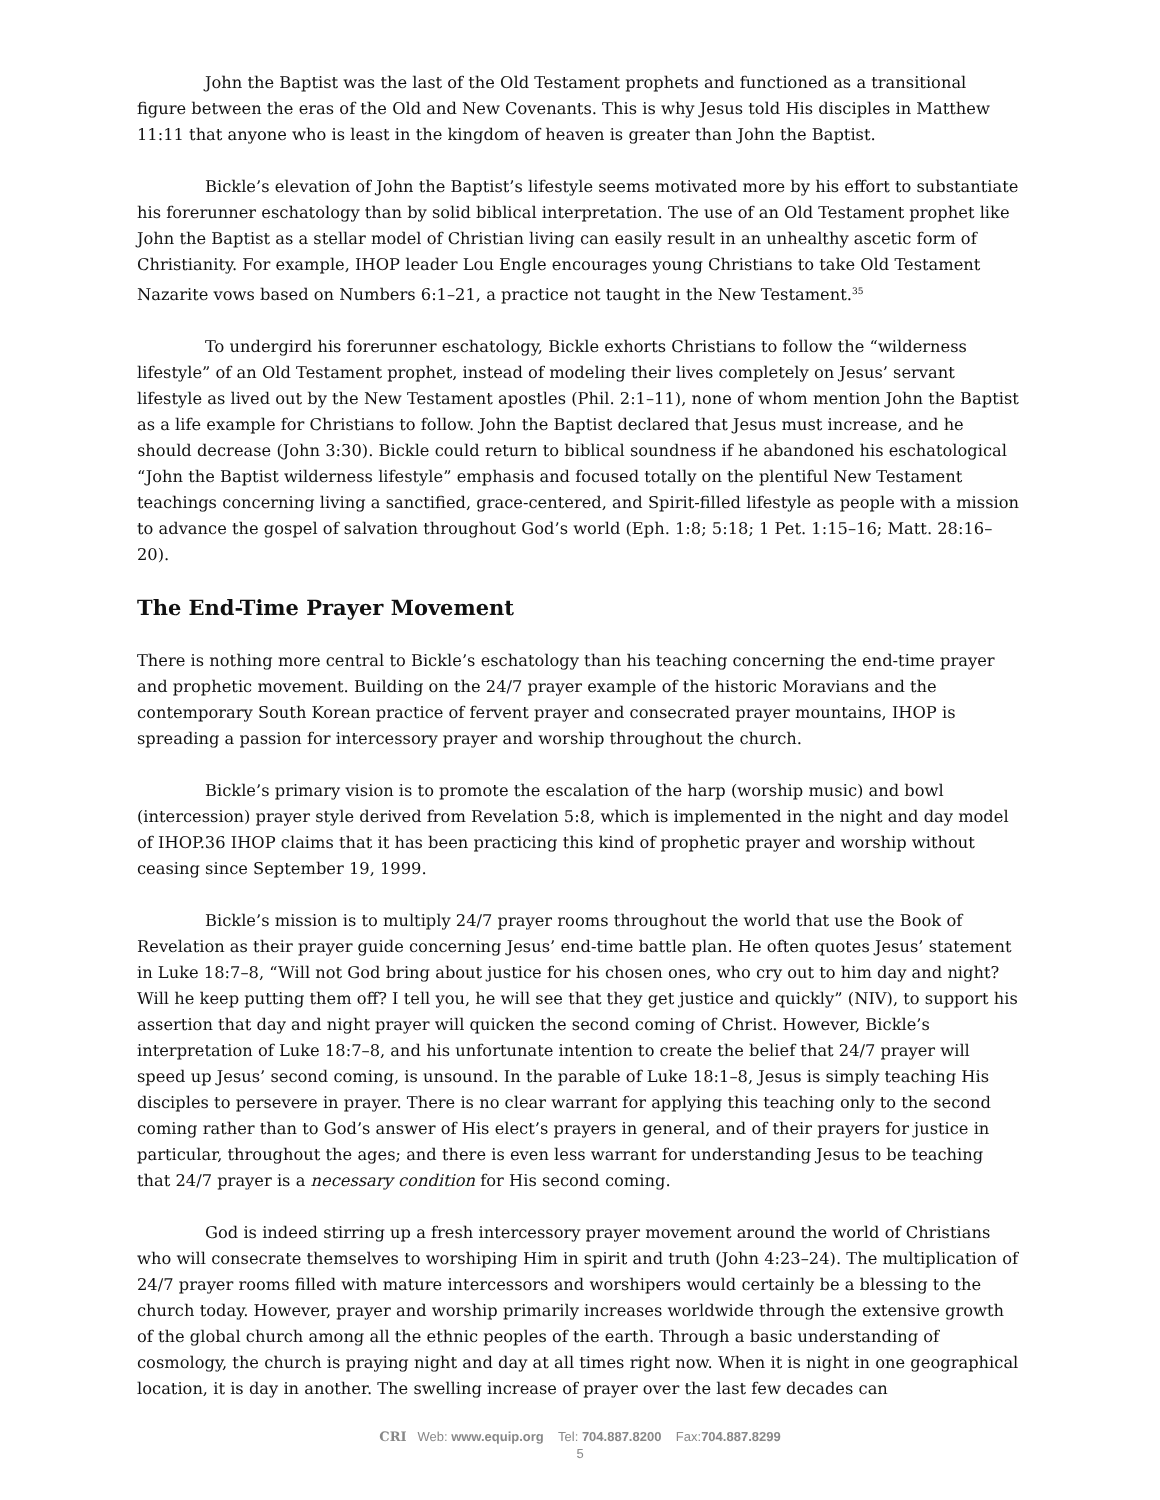John the Baptist was the last of the Old Testament prophets and functioned as a transitional figure between the eras of the Old and New Covenants. This is why Jesus told His disciples in Matthew 11:11 that anyone who is least in the kingdom of heaven is greater than John the Baptist.
Bickle’s elevation of John the Baptist’s lifestyle seems motivated more by his effort to substantiate his forerunner eschatology than by solid biblical interpretation. The use of an Old Testament prophet like John the Baptist as a stellar model of Christian living can easily result in an unhealthy ascetic form of Christianity. For example, IHOP leader Lou Engle encourages young Christians to take Old Testament Nazarite vows based on Numbers 6:1–21, a practice not taught in the New Testament.<sup>35</sup>
To undergird his forerunner eschatology, Bickle exhorts Christians to follow the “wilderness lifestyle” of an Old Testament prophet, instead of modeling their lives completely on Jesus’ servant lifestyle as lived out by the New Testament apostles (Phil. 2:1–11), none of whom mention John the Baptist as a life example for Christians to follow. John the Baptist declared that Jesus must increase, and he should decrease (John 3:30). Bickle could return to biblical soundness if he abandoned his eschatological “John the Baptist wilderness lifestyle” emphasis and focused totally on the plentiful New Testament teachings concerning living a sanctified, grace-centered, and Spirit-filled lifestyle as people with a mission to advance the gospel of salvation throughout God’s world (Eph. 1:8; 5:18; 1 Pet. 1:15–16; Matt. 28:16–20).
The End-Time Prayer Movement
There is nothing more central to Bickle’s eschatology than his teaching concerning the end-time prayer and prophetic movement. Building on the 24/7 prayer example of the historic Moravians and the contemporary South Korean practice of fervent prayer and consecrated prayer mountains, IHOP is spreading a passion for intercessory prayer and worship throughout the church.
Bickle’s primary vision is to promote the escalation of the harp (worship music) and bowl (intercession) prayer style derived from Revelation 5:8, which is implemented in the night and day model of IHOP.36 IHOP claims that it has been practicing this kind of prophetic prayer and worship without ceasing since September 19, 1999.
Bickle’s mission is to multiply 24/7 prayer rooms throughout the world that use the Book of Revelation as their prayer guide concerning Jesus’ end-time battle plan. He often quotes Jesus’ statement in Luke 18:7–8, “Will not God bring about justice for his chosen ones, who cry out to him day and night? Will he keep putting them off? I tell you, he will see that they get justice and quickly” (NIV), to support his assertion that day and night prayer will quicken the second coming of Christ. However, Bickle’s interpretation of Luke 18:7–8, and his unfortunate intention to create the belief that 24/7 prayer will speed up Jesus’ second coming, is unsound. In the parable of Luke 18:1–8, Jesus is simply teaching His disciples to persevere in prayer. There is no clear warrant for applying this teaching only to the second coming rather than to God’s answer of His elect’s prayers in general, and of their prayers for justice in particular, throughout the ages; and there is even less warrant for understanding Jesus to be teaching that 24/7 prayer is a necessary condition for His second coming.
God is indeed stirring up a fresh intercessory prayer movement around the world of Christians who will consecrate themselves to worshiping Him in spirit and truth (John 4:23–24). The multiplication of 24/7 prayer rooms filled with mature intercessors and worshipers would certainly be a blessing to the church today. However, prayer and worship primarily increases worldwide through the extensive growth of the global church among all the ethnic peoples of the earth. Through a basic understanding of cosmology, the church is praying night and day at all times right now. When it is night in one geographical location, it is day in another. The swelling increase of prayer over the last few decades can
CRI Web: www.equip.org Tel: 704.887.8200 Fax:704.887.8299
5